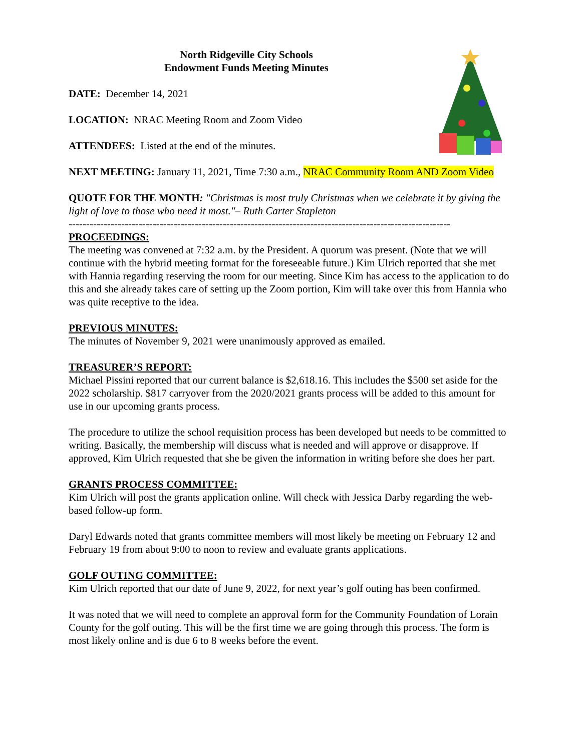North Ridgeville City Schools
Endowment Funds Meeting Minutes
DATE: December 14, 2021
LOCATION: NRAC Meeting Room and Zoom Video
ATTENDEES: Listed at the end of the minutes.
NEXT MEETING: January 11, 2021, Time 7:30 a.m., NRAC Community Room AND Zoom Video
QUOTE FOR THE MONTH: "Christmas is most truly Christmas when we celebrate it by giving the light of love to those who need it most."– Ruth Carter Stapleton
-------------------------------------------------------------------------------------------------------------
PROCEEDINGS:
The meeting was convened at 7:32 a.m. by the President. A quorum was present. (Note that we will continue with the hybrid meeting format for the foreseeable future.) Kim Ulrich reported that she met with Hannia regarding reserving the room for our meeting. Since Kim has access to the application to do this and she already takes care of setting up the Zoom portion, Kim will take over this from Hannia who was quite receptive to the idea.
PREVIOUS MINUTES:
The minutes of November 9, 2021 were unanimously approved as emailed.
TREASURER’S REPORT:
Michael Pissini reported that our current balance is $2,618.16. This includes the $500 set aside for the 2022 scholarship. $817 carryover from the 2020/2021 grants process will be added to this amount for use in our upcoming grants process.
The procedure to utilize the school requisition process has been developed but needs to be committed to writing. Basically, the membership will discuss what is needed and will approve or disapprove. If approved, Kim Ulrich requested that she be given the information in writing before she does her part.
GRANTS PROCESS COMMITTEE:
Kim Ulrich will post the grants application online. Will check with Jessica Darby regarding the web-based follow-up form.
Daryl Edwards noted that grants committee members will most likely be meeting on February 12 and February 19 from about 9:00 to noon to review and evaluate grants applications.
GOLF OUTING COMMITTEE:
Kim Ulrich reported that our date of June 9, 2022, for next year’s golf outing has been confirmed.
It was noted that we will need to complete an approval form for the Community Foundation of Lorain County for the golf outing. This will be the first time we are going through this process. The form is most likely online and is due 6 to 8 weeks before the event.